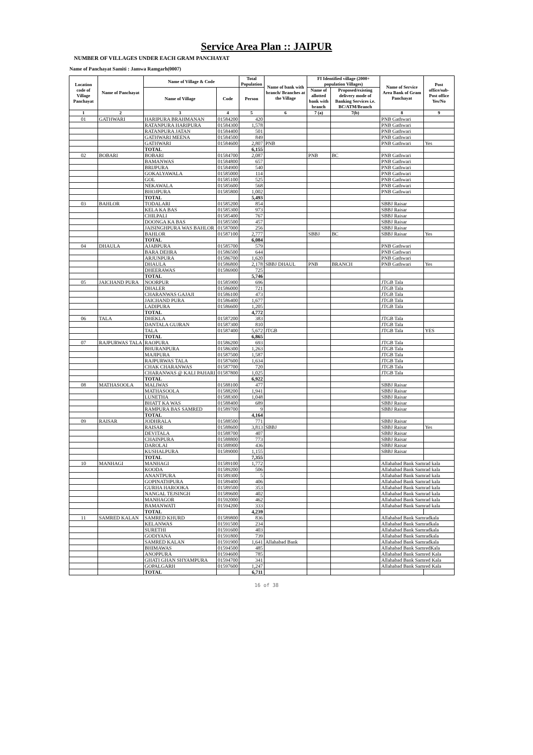Service Area Plan :: JAIPUR
NUMBER OF VILLAGES UNDER EACH GRAM PANCHAYAT
Name of Panchayat Samiti : Jamwa Ramgarh(0007)
| Location code of Village Panchayat | Name of Panchayat | Name of Village & Code | | Total Population | Name of bank with branch/ Branches at the Village | FI Identified village (2000+ population Villages) | | Name of Service Area Bank of Gram Panchayat | Post office/sub-Post office Yes/No |
| --- | --- | --- | --- | --- | --- | --- | --- | --- | --- |
| | | Name of Village | Code | Person | | Name of allotted bank with branch | Proposed/existing delivery mode of Banking Services i.e. BC/ATM/Branch | | |
| 1 | 2 | 3 | 4 | 5 | 6 | 7 (a) | 7(b) | 8 | 9 |
| 01 | GATHWARI | HARIPURA BRAHMANAN | 01584200 | 420 | | | | PNB Gathwari | |
| | | RATANPURA HARIPURA | 01584300 | 1,578 | | | | PNB Gathwari | |
| | | RATANPURA JATAN | 01584400 | 501 | | | | PNB Gathwari | |
| | | GATHWARI MEENA | 01584500 | 849 | | | | PNB Gathwari | |
| | | GATHWARI | 01584600 | 2,807 | PNB | | | PNB Gathwari | Yes |
| | | TOTAL | | 6,155 | | | | | |
| 02 | BOBARI | BOBARI | 01584700 | 2,087 | | PNB | BC | PNB Gathwari | |
| | | BAMANWAS | 01584800 | 657 | | | | PNB Gathwari | |
| | | BRIJPURA | 01584900 | 540 | | | | PNB Gathwari | |
| | | GOKALYAWALA | 01585000 | 114 | | | | PNB Gathwari | |
| | | GOL | 01585100 | 525 | | | | PNB Gathwari | |
| | | NEKAWALA | 01585600 | 568 | | | | PNB Gathwari | |
| | | BHOJPURA | 01585800 | 1,002 | | | | PNB Gathwari | |
| | | TOTAL | | 5,493 | | | | | |
| 03 | BAHLOR | TODALARI | 01585200 | 854 | | | | SBBJ Raisar | |
| | | KELA KA BAS | 01585300 | 973 | | | | SBBJ Raisar | |
| | | CHILPALI | 01585400 | 767 | | | | SBBJ Raisar | |
| | | DOONGA KA BAS | 01585500 | 457 | | | | SBBJ Raisar | |
| | | JAISINGHPURA WAS BAHLOR | 01587000 | 256 | | | | SBBJ Raisar | |
| | | BAHLOR | 01587100 | 2,777 | | SBBJ | BC | SBBJ Raisar | Yes |
| | | TOTAL | | 6,084 | | | | | |
| 04 | DHAULA | AJABPURA | 01585700 | 579 | | | | PNB Gathwari | |
| | | BARA DEHRA | 01586500 | 644 | | | | PNB Gathwari | |
| | | ARJUNPURA | 01586700 | 1,620 | | | | PNB Gathwari | |
| | | DHAULA | 01586800 | 2,178 | SBBJ DHAUL | PNB | BRANCH | PNB Gathwari | Yes |
| | | DHEERAWAS | 01586900 | 725 | | | | | |
| | | TOTAL | | 5,746 | | | | | |
| 05 | JAICHAND PURA | NOORPUR | 01585900 | 696 | | | | JTGB Tala | |
| | | DHALER | 01586000 | 721 | | | | JTGB Tala | |
| | | CHARANWAS GAJAJI | 01586100 | 473 | | | | JTGB Tala | |
| | | JAICHAND PURA | 01586400 | 1,677 | | | | JTGB Tala | |
| | | LADIPURA | 01586600 | 1,205 | | | | JTGB Tala | |
| | | TOTAL | | 4,772 | | | | | |
| 06 | TALA | DHEKLA | 01587200 | 383 | | | | JTGB Tala | |
| | | DANTALA GUJRAN | 01587300 | 810 | | | | JTGB Tala | |
| | | TALA | 01587400 | 5,672 | JTGB | | | JTGB Tala | YES |
| | | TOTAL | | 6,865 | | | | | |
| 07 | RAJPURWAS TALA | RAOPURA | 01586200 | 693 | | | | JTGB Tala | |
| | | BHURANPURA | 01586300 | 1,263 | | | | JTGB Tala | |
| | | MAJIPURA | 01587500 | 1,587 | | | | JTGB Tala | |
| | | RAJPURWAS TALA | 01587600 | 1,634 | | | | JTGB Tala | |
| | | CHAK CHARANWAS | 01587700 | 720 | | | | JTGB Tala | |
| | | CHARANWAS @ KALI PAHARI | 01587800 | 1,025 | | | | JTGB Tala | |
| | | TOTAL | | 6,922 | | | | | |
| 08 | MATHASOOLA | MALIWAS | 01588100 | 477 | | | | SBBJ Raisar | |
| | | MATHASOOLA | 01588200 | 1,941 | | | | SBBJ Raisar | |
| | | LUNETHA | 01588300 | 1,048 | | | | SBBJ Raisar | |
| | | BHATT KA WAS | 01588400 | 689 | | | | SBBJ Raisar | |
| | | RAMPURA BAS SAMRED | 01589700 | 9 | | | | SBBJ Raisar | |
| | | TOTAL | | 4,164 | | | | | |
| 09 | RAISAR | JODHRALA | 01588500 | 771 | | | | SBBJ Raisar | |
| | | RAISAR | 01588600 | 3,813 | SBBJ | | | SBBJ Raisar | Yes |
| | | DEVITALA | 01588700 | 407 | | | | SBBJ Raisar | |
| | | CHAINPURA | 01588800 | 773 | | | | SBBJ Raisar | |
| | | DAROLAI | 01588900 | 436 | | | | SBBJ Raisar | |
| | | KUSHALPURA | 01589000 | 1,155 | | | | SBBJ Raisar | |
| | | TOTAL | | 7,355 | | | | | |
| 10 | MANHAGI | MANHAGI | 01589100 | 1,772 | | | | Allahabad Bank Samrad kala | |
| | | KOODA | 01589200 | 506 | | | | Allahabad Bank Samrad kala | |
| | | ANANTPURA | 01589300 | 5 | | | | Allahabad Bank Samrad kala | |
| | | GOPINATHPURA | 01589400 | 406 | | | | Allahabad Bank Samrad kala | |
| | | GURHA HAROOKA | 01589500 | 353 | | | | Allahabad Bank Samrad kala | |
| | | NANGAL TEJSINGH | 01589600 | 402 | | | | Allahabad Bank Samrad kala | |
| | | MANHAGOR | 01592000 | 462 | | | | Allahabad Bank Samrad kala | |
| | | BAMANWATI | 01594200 | 333 | | | | Allahabad Bank Samrad kala | |
| | | TOTAL | | 4,239 | | | | | |
| 11 | SAMRED KALAN | SAMRED KHURD | 01589800 | 836 | | | | Allahabad Bank Samradkala | |
| | | KELANWAS | 01591500 | 234 | | | | Allahabad Bank Samradkala | |
| | | SURETHI | 01591600 | 403 | | | | Allahabad Bank Samradkala | |
| | | GODIYANA | 01591800 | 739 | | | | Allahabad Bank Samradkala | |
| | | SAMRED KALAN | 01591900 | 1,641 | Allahabad Bank | | | Allahabad Bank Samradkala | |
| | | BHIMAWAS | 01594500 | 485 | | | | Allahabad Bank SamredKala | |
| | | ANOPPURA | 01594600 | 785 | | | | Allahabad Bank Samred Kala | |
| | | GHATI GHAN SHYAMPURA | 01594700 | 341 | | | | Allahabad Bank Samred Kala | |
| | | GOPALGARH | 01597600 | 1,247 | | | | Allahabad Bank Samred Kala | |
| | | TOTAL | | 6,711 | | | | | |
16 of 38